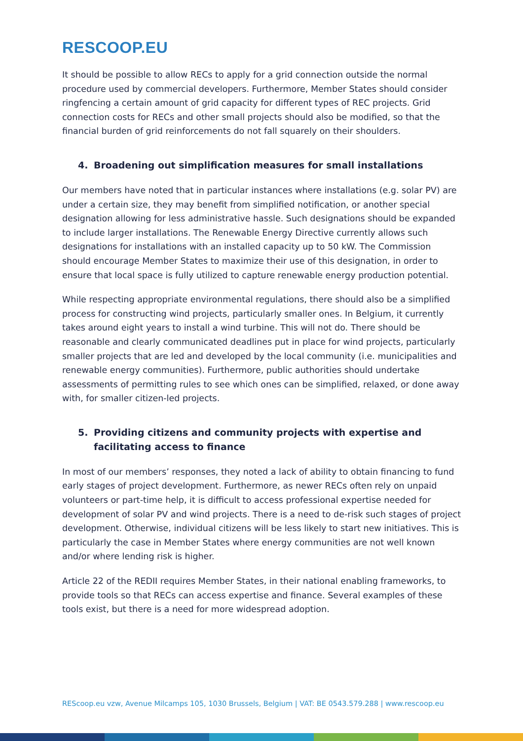RESCOOP.EU
It should be possible to allow RECs to apply for a grid connection outside the normal procedure used by commercial developers. Furthermore, Member States should consider ringfencing a certain amount of grid capacity for different types of REC projects. Grid connection costs for RECs and other small projects should also be modified, so that the financial burden of grid reinforcements do not fall squarely on their shoulders.
4. Broadening out simplification measures for small installations
Our members have noted that in particular instances where installations (e.g. solar PV) are under a certain size, they may benefit from simplified notification, or another special designation allowing for less administrative hassle. Such designations should be expanded to include larger installations. The Renewable Energy Directive currently allows such designations for installations with an installed capacity up to 50 kW. The Commission should encourage Member States to maximize their use of this designation, in order to ensure that local space is fully utilized to capture renewable energy production potential.
While respecting appropriate environmental regulations, there should also be a simplified process for constructing wind projects, particularly smaller ones. In Belgium, it currently takes around eight years to install a wind turbine. This will not do. There should be reasonable and clearly communicated deadlines put in place for wind projects, particularly smaller projects that are led and developed by the local community (i.e. municipalities and renewable energy communities). Furthermore, public authorities should undertake assessments of permitting rules to see which ones can be simplified, relaxed, or done away with, for smaller citizen-led projects.
5. Providing citizens and community projects with expertise and facilitating access to finance
In most of our members’ responses, they noted a lack of ability to obtain financing to fund early stages of project development. Furthermore, as newer RECs often rely on unpaid volunteers or part-time help, it is difficult to access professional expertise needed for development of solar PV and wind projects. There is a need to de-risk such stages of project development. Otherwise, individual citizens will be less likely to start new initiatives. This is particularly the case in Member States where energy communities are not well known and/or where lending risk is higher.
Article 22 of the REDII requires Member States, in their national enabling frameworks, to provide tools so that RECs can access expertise and finance. Several examples of these tools exist, but there is a need for more widespread adoption.
REScoop.eu vzw, Avenue Milcamps 105, 1030 Brussels, Belgium | VAT: BE 0543.579.288 | www.rescoop.eu